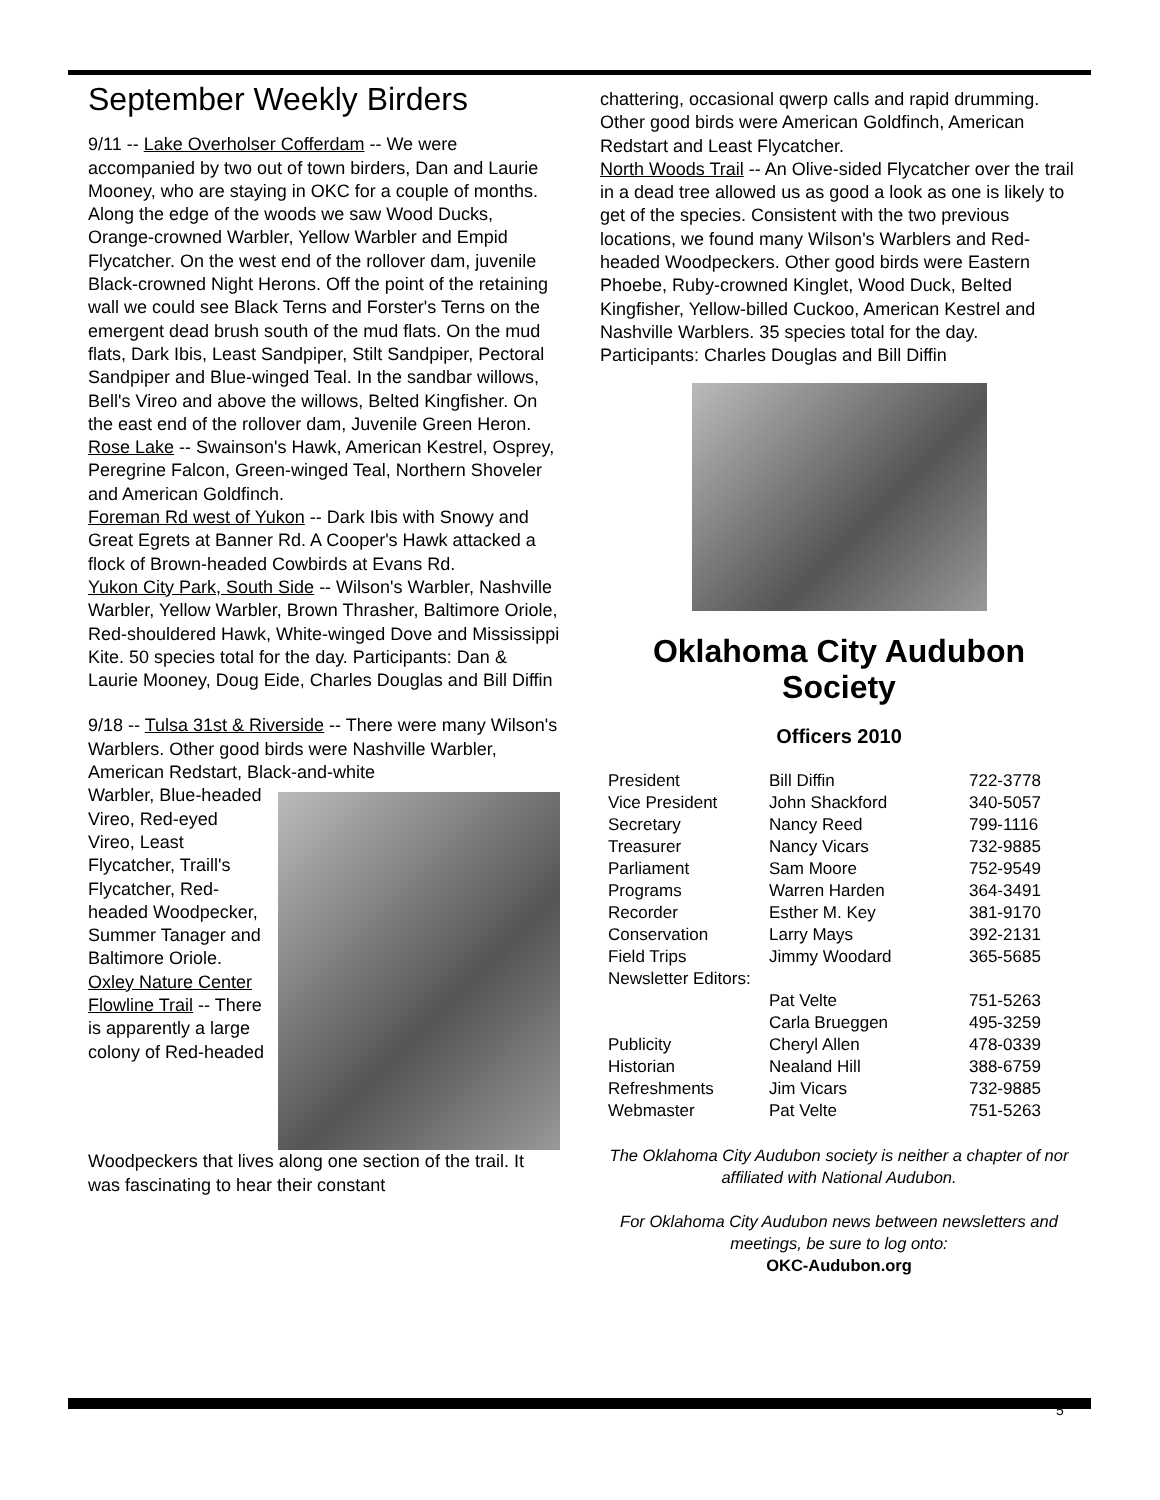September Weekly Birders
9/11 -- Lake Overholser Cofferdam -- We were accompanied by two out of town birders, Dan and Laurie Mooney, who are staying in OKC for a couple of months. Along the edge of the woods we saw Wood Ducks, Orange-crowned Warbler, Yellow Warbler and Empid Flycatcher. On the west end of the rollover dam, juvenile Black-crowned Night Herons. Off the point of the retaining wall we could see Black Terns and Forster's Terns on the emergent dead brush south of the mud flats. On the mud flats, Dark Ibis, Least Sandpiper, Stilt Sandpiper, Pectoral Sandpiper and Blue-winged Teal. In the sandbar willows, Bell's Vireo and above the willows, Belted Kingfisher. On the east end of the rollover dam, Juvenile Green Heron.
Rose Lake -- Swainson's Hawk, American Kestrel, Osprey, Peregrine Falcon, Green-winged Teal, Northern Shoveler and American Goldfinch.
Foreman Rd west of Yukon -- Dark Ibis with Snowy and Great Egrets at Banner Rd. A Cooper's Hawk attacked a flock of Brown-headed Cowbirds at Evans Rd.
Yukon City Park, South Side -- Wilson's Warbler, Nashville Warbler, Yellow Warbler, Brown Thrasher, Baltimore Oriole, Red-shouldered Hawk, White-winged Dove and Mississippi Kite. 50 species total for the day. Participants: Dan & Laurie Mooney, Doug Eide, Charles Douglas and Bill Diffin
9/18 -- Tulsa 31st & Riverside -- There were many Wilson's Warblers. Other good birds were Nashville Warbler, American Redstart, Black-and-white
Warbler, Blue-headed Vireo, Red-eyed Vireo, Least Flycatcher, Traill's Flycatcher, Red-headed Woodpecker, Summer Tanager and Baltimore Oriole.
Oxley Nature Center Flowline Trail -- There is apparently a large colony of Red-headed
Woodpeckers that lives along one section of the trail. It was fascinating to hear their constant
chattering, occasional qwerp calls and rapid drumming. Other good birds were American Goldfinch, American Redstart and Least Flycatcher.
North Woods Trail -- An Olive-sided Flycatcher over the trail in a dead tree allowed us as good a look as one is likely to get of the species. Consistent with the two previous locations, we found many Wilson's Warblers and Red-headed Woodpeckers. Other good birds were Eastern Phoebe, Ruby-crowned Kinglet, Wood Duck, Belted Kingfisher, Yellow-billed Cuckoo, American Kestrel and Nashville Warblers. 35 species total for the day. Participants: Charles Douglas and Bill Diffin
Oklahoma City Audubon Society
Officers 2010
| President | Bill Diffin | 722-3778 |
| Vice President | John Shackford | 340-5057 |
| Secretary | Nancy Reed | 799-1116 |
| Treasurer | Nancy Vicars | 732-9885 |
| Parliament | Sam Moore | 752-9549 |
| Programs | Warren Harden | 364-3491 |
| Recorder | Esther M. Key | 381-9170 |
| Conservation | Larry Mays | 392-2131 |
| Field Trips | Jimmy Woodard | 365-5685 |
| Newsletter Editors: | | |
| | Pat Velte | 751-5263 |
| | Carla Brueggen | 495-3259 |
| Publicity | Cheryl Allen | 478-0339 |
| Historian | Nealand Hill | 388-6759 |
| Refreshments | Jim Vicars | 732-9885 |
| Webmaster | Pat Velte | 751-5263 |
The Oklahoma City Audubon society is neither a chapter of nor affiliated with National Audubon.
For Oklahoma City Audubon news between newsletters and meetings, be sure to log onto:
OKC-Audubon.org
5